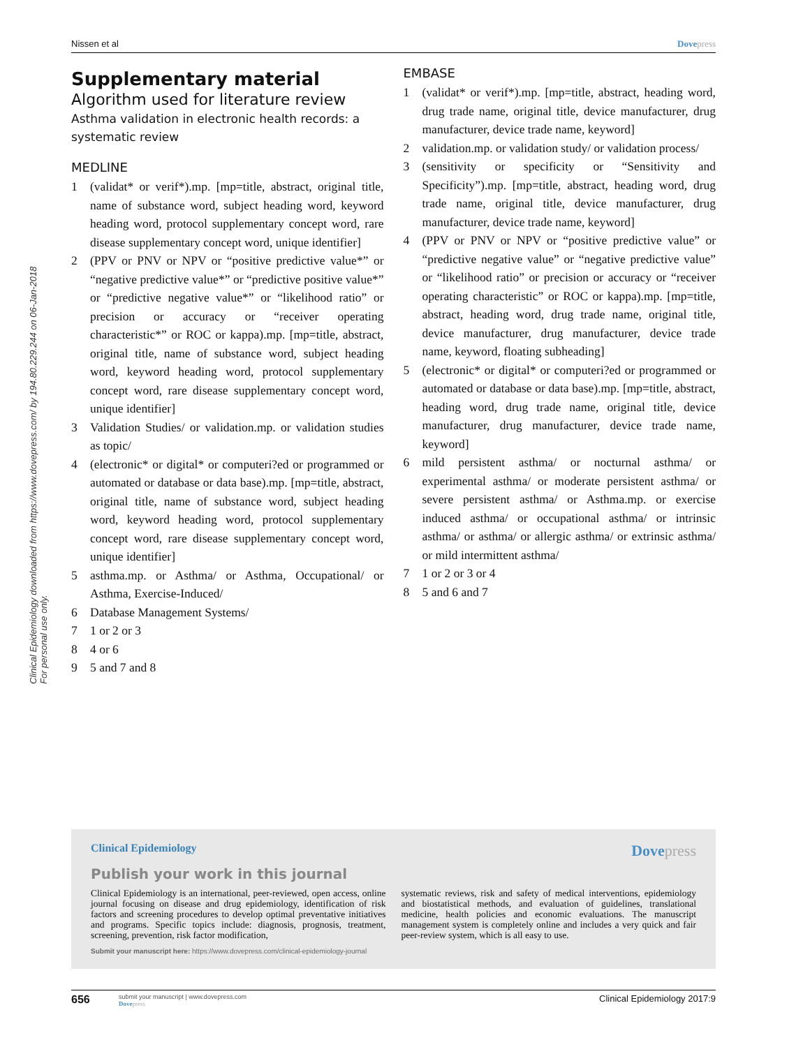Clinical Epidemiology downloaded from https://www.dovepress.com/ by 194.80.229.244 on 06-Jan-2018
For personal use only.
Nissen et al Dovepress
Supplementary material
Algorithm used for literature review
Asthma validation in electronic health records: a systematic review
MEDLINE
1 (validat* or verif*).mp. [mp=title, abstract, original title, name of substance word, subject heading word, keyword heading word, protocol supplementary concept word, rare disease supplementary concept word, unique identifier]
2 (PPV or PNV or NPV or “positive predictive value*” or “negative predictive value*” or “predictive positive value*” or “predictive negative value*” or “likelihood ratio” or precision or accuracy or “receiver operating characteristic*” or ROC or kappa).mp. [mp=title, abstract, original title, name of substance word, subject heading word, keyword heading word, protocol supplementary concept word, rare disease supplementary concept word, unique identifier]
3 Validation Studies/ or validation.mp. or validation studies as topic/
4 (electronic* or digital* or computeri?ed or programmed or automated or database or data base).mp. [mp=title, abstract, original title, name of substance word, subject heading word, keyword heading word, protocol supplementary concept word, rare disease supplementary concept word, unique identifier]
5 asthma.mp. or Asthma/ or Asthma, Occupational/ or Asthma, Exercise-Induced/
6 Database Management Systems/
7 1 or 2 or 3
8 4 or 6
9 5 and 7 and 8
EMBASE
1 (validat* or verif*).mp. [mp=title, abstract, heading word, drug trade name, original title, device manufacturer, drug manufacturer, device trade name, keyword]
2 validation.mp. or validation study/ or validation process/
3 (sensitivity or specificity or “Sensitivity and Specificity”).mp. [mp=title, abstract, heading word, drug trade name, original title, device manufacturer, drug manufacturer, device trade name, keyword]
4 (PPV or PNV or NPV or “positive predictive value” or “predictive negative value” or “negative predictive value” or “likelihood ratio” or precision or accuracy or “receiver operating characteristic” or ROC or kappa).mp. [mp=title, abstract, heading word, drug trade name, original title, device manufacturer, drug manufacturer, device trade name, keyword, floating subheading]
5 (electronic* or digital* or computeri?ed or programmed or automated or database or data base).mp. [mp=title, abstract, heading word, drug trade name, original title, device manufacturer, drug manufacturer, device trade name, keyword]
6 mild persistent asthma/ or nocturnal asthma/ or experimental asthma/ or moderate persistent asthma/ or severe persistent asthma/ or Asthma.mp. or exercise induced asthma/ or occupational asthma/ or intrinsic asthma/ or asthma/ or allergic asthma/ or extrinsic asthma/ or mild intermittent asthma/
7 1 or 2 or 3 or 4
8 5 and 6 and 7
Clinical Epidemiology Dovepress
Publish your work in this journal
Clinical Epidemiology is an international, peer-reviewed, open access, online journal focusing on disease and drug epidemiology, identification of risk factors and screening procedures to develop optimal preventative initiatives and programs. Specific topics include: diagnosis, prognosis, treatment, screening, prevention, risk factor modification,
systematic reviews, risk and safety of medical interventions, epidemiology and biostatistical methods, and evaluation of guidelines, translational medicine, health policies and economic evaluations. The manuscript management system is completely online and includes a very quick and fair peer-review system, which is all easy to use.
Submit your manuscript here: https://www.dovepress.com/clinical-epidemiology-journal
656 submit your manuscript | www.dovepress.com
Dovepress Clinical Epidemiology 2017:9